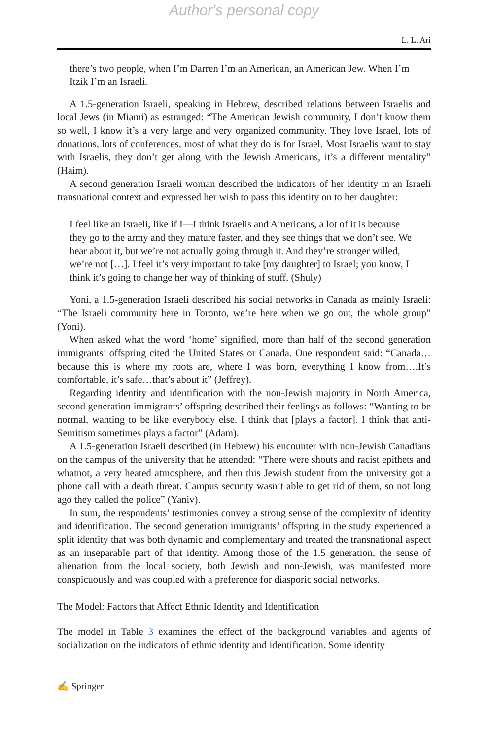Author's personal copy
L. L. Ari
there’s two people, when I’m Darren I’m an American, an American Jew. When I’m Itzik I’m an Israeli.
A 1.5-generation Israeli, speaking in Hebrew, described relations between Israelis and local Jews (in Miami) as estranged: “The American Jewish community, I don’t know them so well, I know it’s a very large and very organized community. They love Israel, lots of donations, lots of conferences, most of what they do is for Israel. Most Israelis want to stay with Israelis, they don’t get along with the Jewish Americans, it’s a different mentality” (Haim).
A second generation Israeli woman described the indicators of her identity in an Israeli transnational context and expressed her wish to pass this identity on to her daughter:
I feel like an Israeli, like if I—I think Israelis and Americans, a lot of it is because they go to the army and they mature faster, and they see things that we don’t see. We hear about it, but we’re not actually going through it. And they’re stronger willed, we’re not […]. I feel it’s very important to take [my daughter] to Israel; you know, I think it’s going to change her way of thinking of stuff. (Shuly)
Yoni, a 1.5-generation Israeli described his social networks in Canada as mainly Israeli: “The Israeli community here in Toronto, we’re here when we go out, the whole group” (Yoni).
When asked what the word ‘home’ signified, more than half of the second generation immigrants’ offspring cited the United States or Canada. One respondent said: “Canada…because this is where my roots are, where I was born, everything I know from….It’s comfortable, it’s safe…that’s about it” (Jeffrey).
Regarding identity and identification with the non-Jewish majority in North America, second generation immigrants’ offspring described their feelings as follows: “Wanting to be normal, wanting to be like everybody else. I think that [plays a factor]. I think that anti-Semitism sometimes plays a factor” (Adam).
A 1.5-generation Israeli described (in Hebrew) his encounter with non-Jewish Canadians on the campus of the university that he attended: “There were shouts and racist epithets and whatnot, a very heated atmosphere, and then this Jewish student from the university got a phone call with a death threat. Campus security wasn’t able to get rid of them, so not long ago they called the police” (Yaniv).
In sum, the respondents’ testimonies convey a strong sense of the complexity of identity and identification. The second generation immigrants’ offspring in the study experienced a split identity that was both dynamic and complementary and treated the transnational aspect as an inseparable part of that identity. Among those of the 1.5 generation, the sense of alienation from the local society, both Jewish and non-Jewish, was manifested more conspicuously and was coupled with a preference for diasporic social networks.
The Model: Factors that Affect Ethnic Identity and Identification
The model in Table 3 examines the effect of the background variables and agents of socialization on the indicators of ethnic identity and identification. Some identity
✍ Springer